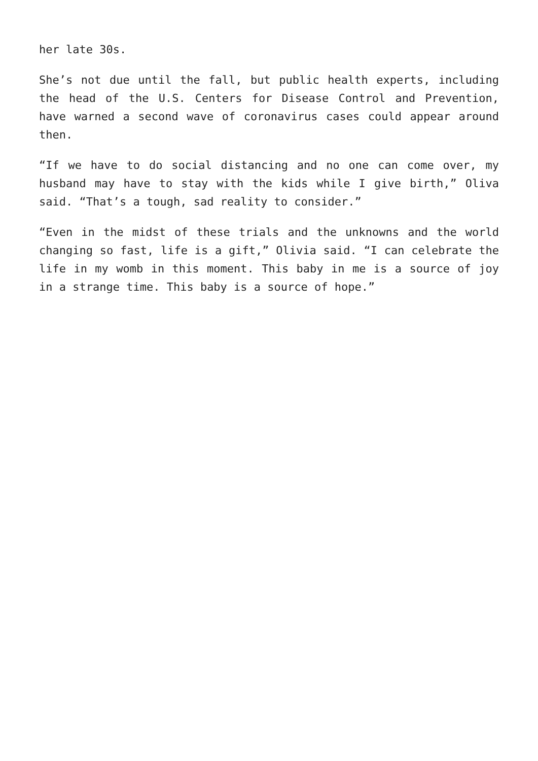her late 30s.
She’s not due until the fall, but public health experts, including the head of the U.S. Centers for Disease Control and Prevention, have warned a second wave of coronavirus cases could appear around then.
“If we have to do social distancing and no one can come over, my husband may have to stay with the kids while I give birth,” Oliva said. “That’s a tough, sad reality to consider.”
“Even in the midst of these trials and the unknowns and the world changing so fast, life is a gift,” Olivia said. “I can celebrate the life in my womb in this moment. This baby in me is a source of joy in a strange time. This baby is a source of hope.”